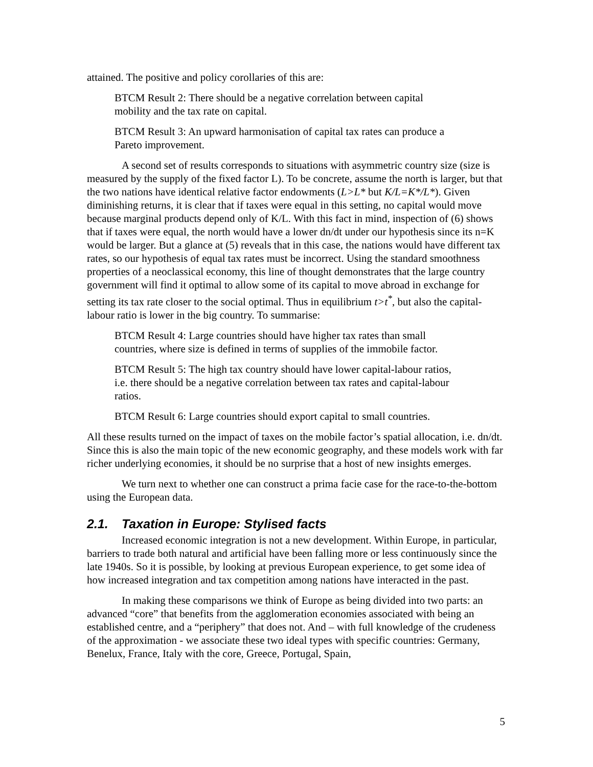attained. The positive and policy corollaries of this are:
BTCM Result 2: There should be a negative correlation between capital mobility and the tax rate on capital.
BTCM Result 3: An upward harmonisation of capital tax rates can produce a Pareto improvement.
A second set of results corresponds to situations with asymmetric country size (size is measured by the supply of the fixed factor L). To be concrete, assume the north is larger, but that the two nations have identical relative factor endowments (L>L* but K/L=K*/L*). Given diminishing returns, it is clear that if taxes were equal in this setting, no capital would move because marginal products depend only of K/L. With this fact in mind, inspection of (6) shows that if taxes were equal, the north would have a lower dn/dt under our hypothesis since its n=K would be larger. But a glance at (5) reveals that in this case, the nations would have different tax rates, so our hypothesis of equal tax rates must be incorrect. Using the standard smoothness properties of a neoclassical economy, this line of thought demonstrates that the large country government will find it optimal to allow some of its capital to move abroad in exchange for setting its tax rate closer to the social optimal. Thus in equilibrium t>t<sup>*</sup>, but also the capital-labour ratio is lower in the big country. To summarise:
BTCM Result 4: Large countries should have higher tax rates than small countries, where size is defined in terms of supplies of the immobile factor.
BTCM Result 5: The high tax country should have lower capital-labour ratios, i.e. there should be a negative correlation between tax rates and capital-labour ratios.
BTCM Result 6: Large countries should export capital to small countries.
All these results turned on the impact of taxes on the mobile factor’s spatial allocation, i.e. dn/dt. Since this is also the main topic of the new economic geography, and these models work with far richer underlying economies, it should be no surprise that a host of new insights emerges.
We turn next to whether one can construct a prima facie case for the race-to-the-bottom using the European data.
2.1. Taxation in Europe: Stylised facts
Increased economic integration is not a new development. Within Europe, in particular, barriers to trade both natural and artificial have been falling more or less continuously since the late 1940s. So it is possible, by looking at previous European experience, to get some idea of how increased integration and tax competition among nations have interacted in the past.
In making these comparisons we think of Europe as being divided into two parts: an advanced “core” that benefits from the agglomeration economies associated with being an established centre, and a “periphery” that does not. And – with full knowledge of the crudeness of the approximation - we associate these two ideal types with specific countries: Germany, Benelux, France, Italy with the core, Greece, Portugal, Spain,
5